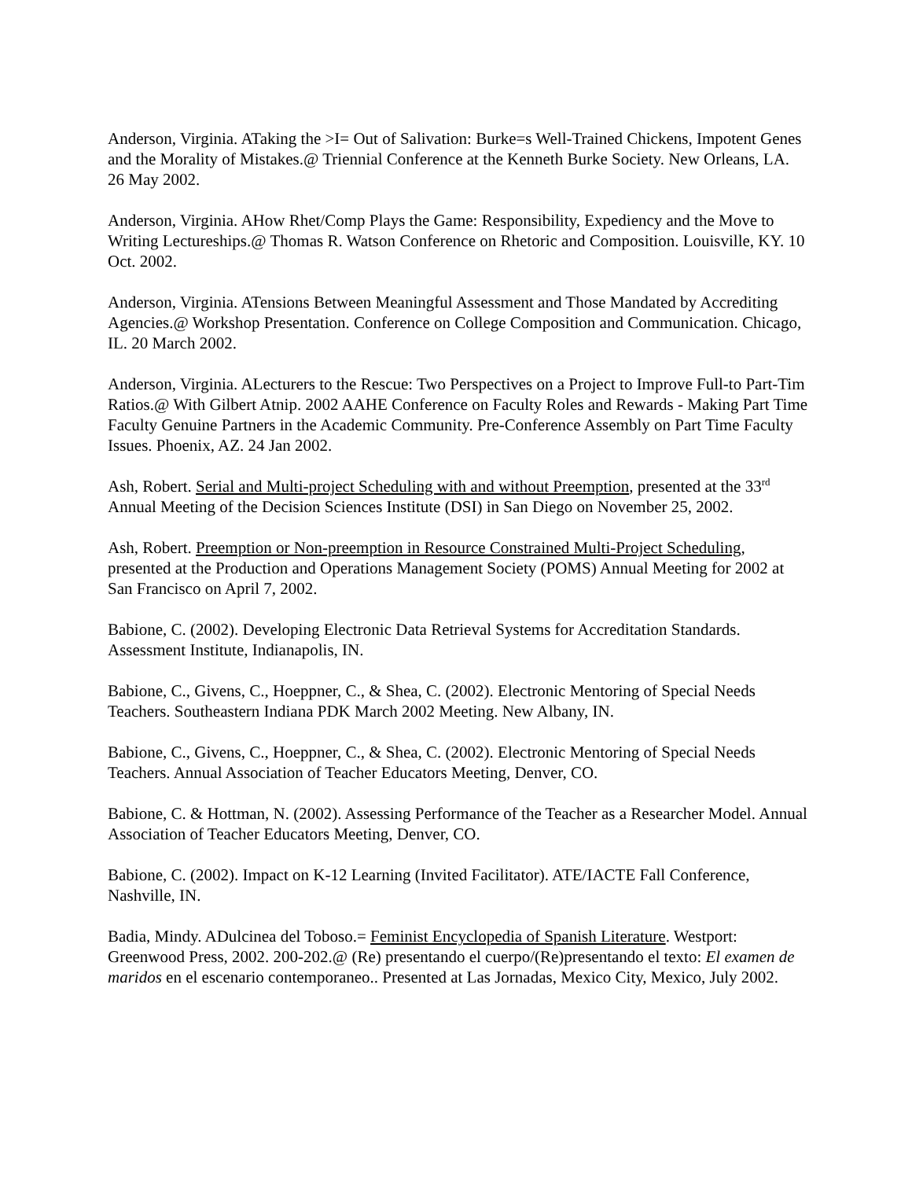Anderson, Virginia. ATaking the >I= Out of Salivation: Burke=s Well-Trained Chickens, Impotent Genes and the Morality of Mistakes.@ Triennial Conference at the Kenneth Burke Society. New Orleans, LA. 26 May 2002.
Anderson, Virginia. AHow Rhet/Comp Plays the Game: Responsibility, Expediency and the Move to Writing Lectureships.@ Thomas R. Watson Conference on Rhetoric and Composition. Louisville, KY. 10 Oct. 2002.
Anderson, Virginia. ATensions Between Meaningful Assessment and Those Mandated by Accrediting Agencies.@ Workshop Presentation. Conference on College Composition and Communication. Chicago, IL. 20 March 2002.
Anderson, Virginia. ALecturers to the Rescue: Two Perspectives on a Project to Improve Full-to Part-Tim Ratios.@ With Gilbert Atnip. 2002 AAHE Conference on Faculty Roles and Rewards - Making Part Time Faculty Genuine Partners in the Academic Community. Pre-Conference Assembly on Part Time Faculty Issues. Phoenix, AZ. 24 Jan 2002.
Ash, Robert. Serial and Multi-project Scheduling with and without Preemption, presented at the 33<sup>rd</sup> Annual Meeting of the Decision Sciences Institute (DSI) in San Diego on November 25, 2002.
Ash, Robert. Preemption or Non-preemption in Resource Constrained Multi-Project Scheduling, presented at the Production and Operations Management Society (POMS) Annual Meeting for 2002 at San Francisco on April 7, 2002.
Babione, C. (2002). Developing Electronic Data Retrieval Systems for Accreditation Standards. Assessment Institute, Indianapolis, IN.
Babione, C., Givens, C., Hoeppner, C., & Shea, C. (2002). Electronic Mentoring of Special Needs Teachers. Southeastern Indiana PDK March 2002 Meeting. New Albany, IN.
Babione, C., Givens, C., Hoeppner, C., & Shea, C. (2002). Electronic Mentoring of Special Needs Teachers. Annual Association of Teacher Educators Meeting, Denver, CO.
Babione, C. & Hottman, N. (2002). Assessing Performance of the Teacher as a Researcher Model. Annual Association of Teacher Educators Meeting, Denver, CO.
Babione, C. (2002). Impact on K-12 Learning (Invited Facilitator). ATE/IACTE Fall Conference, Nashville, IN.
Badia, Mindy. ADulcinea del Toboso.= Feminist Encyclopedia of Spanish Literature. Westport: Greenwood Press, 2002. 200-202.@ (Re) presentando el cuerpo/(Re)presentando el texto: El examen de maridos en el escenario contemporaneo.. Presented at Las Jornadas, Mexico City, Mexico, July 2002.